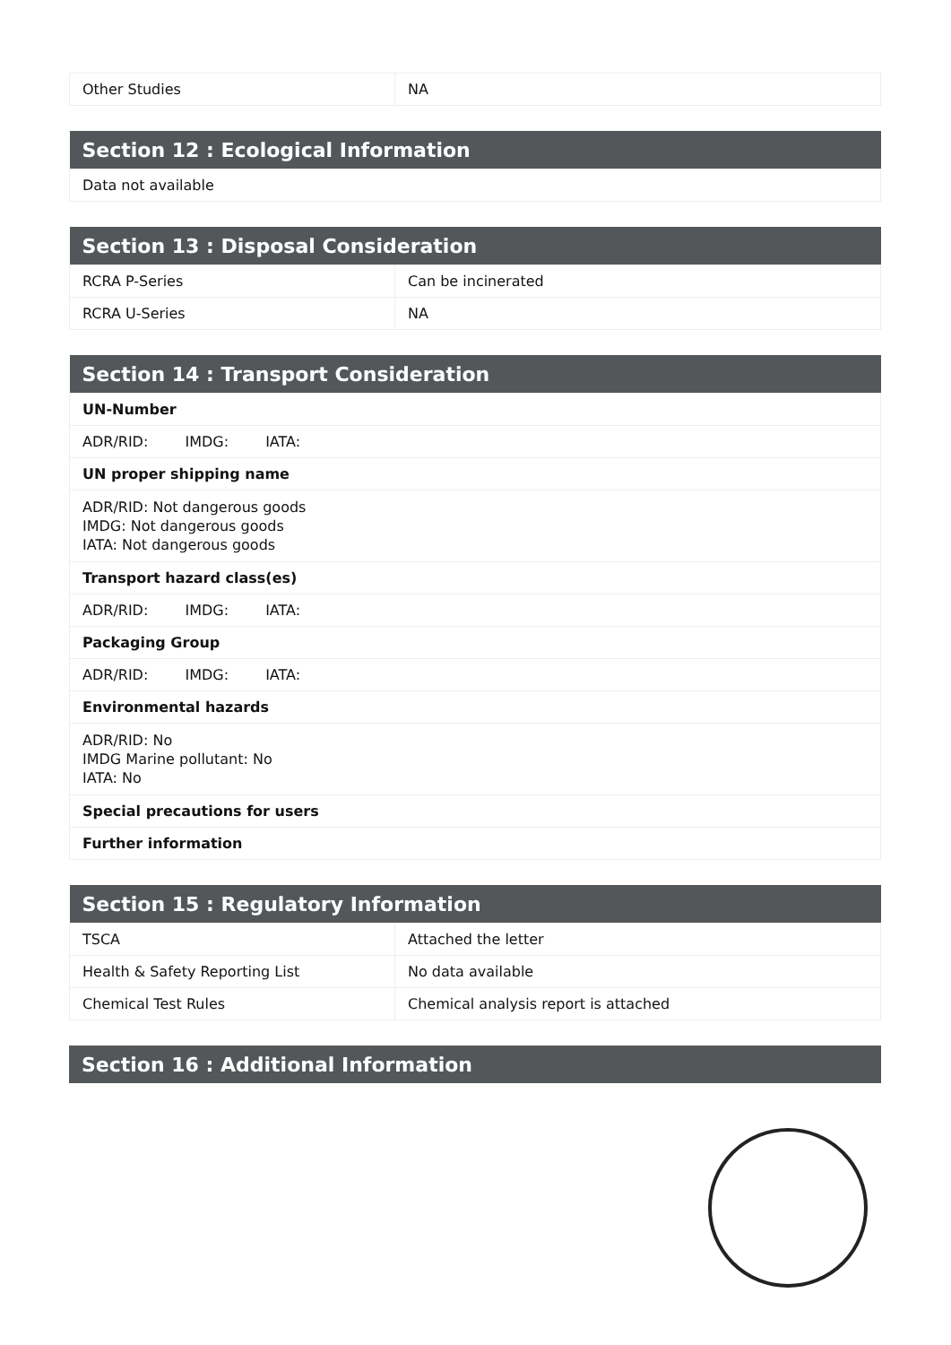| Other Studies | NA |
| Section 12 : Ecological Information |
| --- |
| Data not available |
| Section 13 : Disposal Consideration | |
| --- | --- |
| RCRA P-Series | Can be incinerated |
| RCRA U-Series | NA |
| Section 14 : Transport Consideration |
| --- |
| UN-Number |
| ADR/RID: IMDG: IATA: |
| UN proper shipping name |
| ADR/RID: Not dangerous goods IMDG: Not dangerous goods IATA: Not dangerous goods |
| Transport hazard class(es) |
| ADR/RID: IMDG: IATA: |
| Packaging Group |
| ADR/RID: IMDG: IATA: |
| Environmental hazards |
| ADR/RID: No IMDG Marine pollutant: No IATA: No |
| Special precautions for users |
| Further information |
| Section 15 : Regulatory Information | |
| --- | --- |
| TSCA | Attached the letter |
| Health & Safety Reporting List | No data available |
| Chemical Test Rules | Chemical analysis report is attached |
| Section 16 : Additional Information |
| --- |